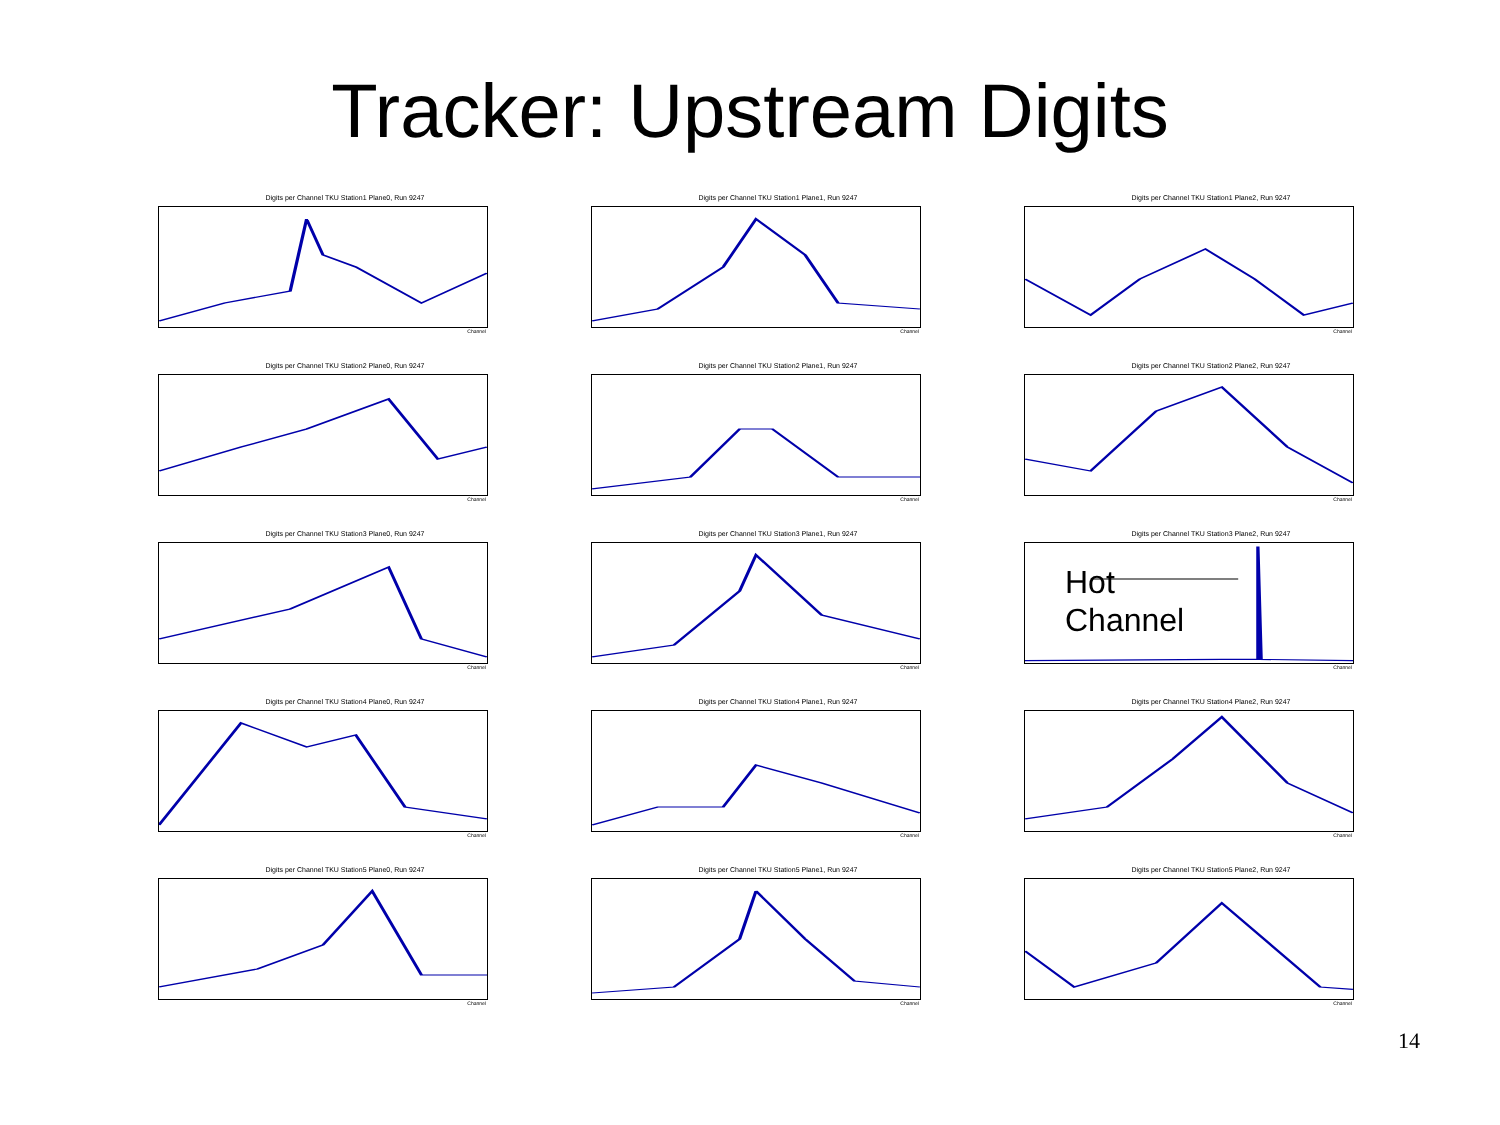Tracker: Upstream Digits
Digits per Channel TKU Station1 Plane0, Run 9247
Channel
Digits per Channel TKU Station1 Plane1, Run 9247
Channel
Digits per Channel TKU Station1 Plane2, Run 9247
Channel
Digits per Channel TKU Station2 Plane0, Run 9247
Channel
Digits per Channel TKU Station2 Plane1, Run 9247
Channel
Digits per Channel TKU Station2 Plane2, Run 9247
Channel
Digits per Channel TKU Station3 Plane0, Run 9247
Channel
Digits per Channel TKU Station3 Plane1, Run 9247
Channel
Digits per Channel TKU Station3 Plane2, Run 9247
Hot
Channel
Channel
Digits per Channel TKU Station4 Plane0, Run 9247
Channel
Digits per Channel TKU Station4 Plane1, Run 9247
Channel
Digits per Channel TKU Station4 Plane2, Run 9247
Channel
Digits per Channel TKU Station5 Plane0, Run 9247
Channel
Digits per Channel TKU Station5 Plane1, Run 9247
Channel
Digits per Channel TKU Station5 Plane2, Run 9247
Channel
14